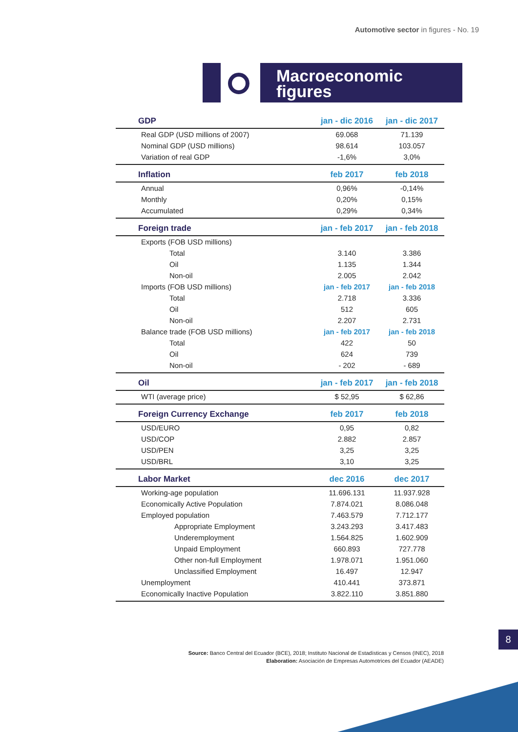Automotive sector in figures - No. 19
Macroeconomic
figures
| GDP | jan - dic 2016 | jan - dic 2017 |
| --- | --- | --- |
| Real GDP (USD millions of 2007) | 69.068 | 71.139 |
| Nominal GDP (USD millions) | 98.614 | 103.057 |
| Variation of real GDP | -1,6% | 3,0% |
| Inflation | feb 2017 | feb 2018 |
| Annual | 0,96% | -0,14% |
| Monthly | 0,20% | 0,15% |
| Accumulated | 0,29% | 0,34% |
| Foreign trade | jan - feb 2017 | jan - feb 2018 |
| Exports (FOB USD millions) | | |
| Total | 3.140 | 3.386 |
| Oil | 1.135 | 1.344 |
| Non-oil | 2.005 | 2.042 |
| Imports (FOB USD millions) | jan - feb 2017 | jan - feb 2018 |
| Total | 2.718 | 3.336 |
| Oil | 512 | 605 |
| Non-oil | 2.207 | 2.731 |
| Balance trade (FOB USD millions) | jan - feb 2017 | jan - feb 2018 |
| Total | 422 | 50 |
| Oil | 624 | 739 |
| Non-oil | - 202 | - 689 |
| Oil | jan - feb 2017 | jan - feb 2018 |
| WTI (average price) | $ 52,95 | $ 62,86 |
| Foreign Currency Exchange | feb 2017 | feb 2018 |
| USD/EURO | 0,95 | 0,82 |
| USD/COP | 2.882 | 2.857 |
| USD/PEN | 3,25 | 3,25 |
| USD/BRL | 3,10 | 3,25 |
| Labor Market | dec 2016 | dec 2017 |
| Working-age population | 11.696.131 | 11.937.928 |
| Economically Active Population | 7.874.021 | 8.086.048 |
| Employed population | 7.463.579 | 7.712.177 |
| Appropriate Employment | 3.243.293 | 3.417.483 |
| Underemployment | 1.564.825 | 1.602.909 |
| Unpaid Employment | 660.893 | 727.778 |
| Other non-full Employment | 1.978.071 | 1.951.060 |
| Unclassified Employment | 16.497 | 12.947 |
| Unemployment | 410.441 | 373.871 |
| Economically Inactive Population | 3.822.110 | 3.851.880 |
Source: Banco Central del Ecuador (BCE), 2018; Instituto Nacional de Estadísticas y Censos (INEC), 2018
Elaboration: Asociación de Empresas Automotrices del Ecuador (AEADE)
8